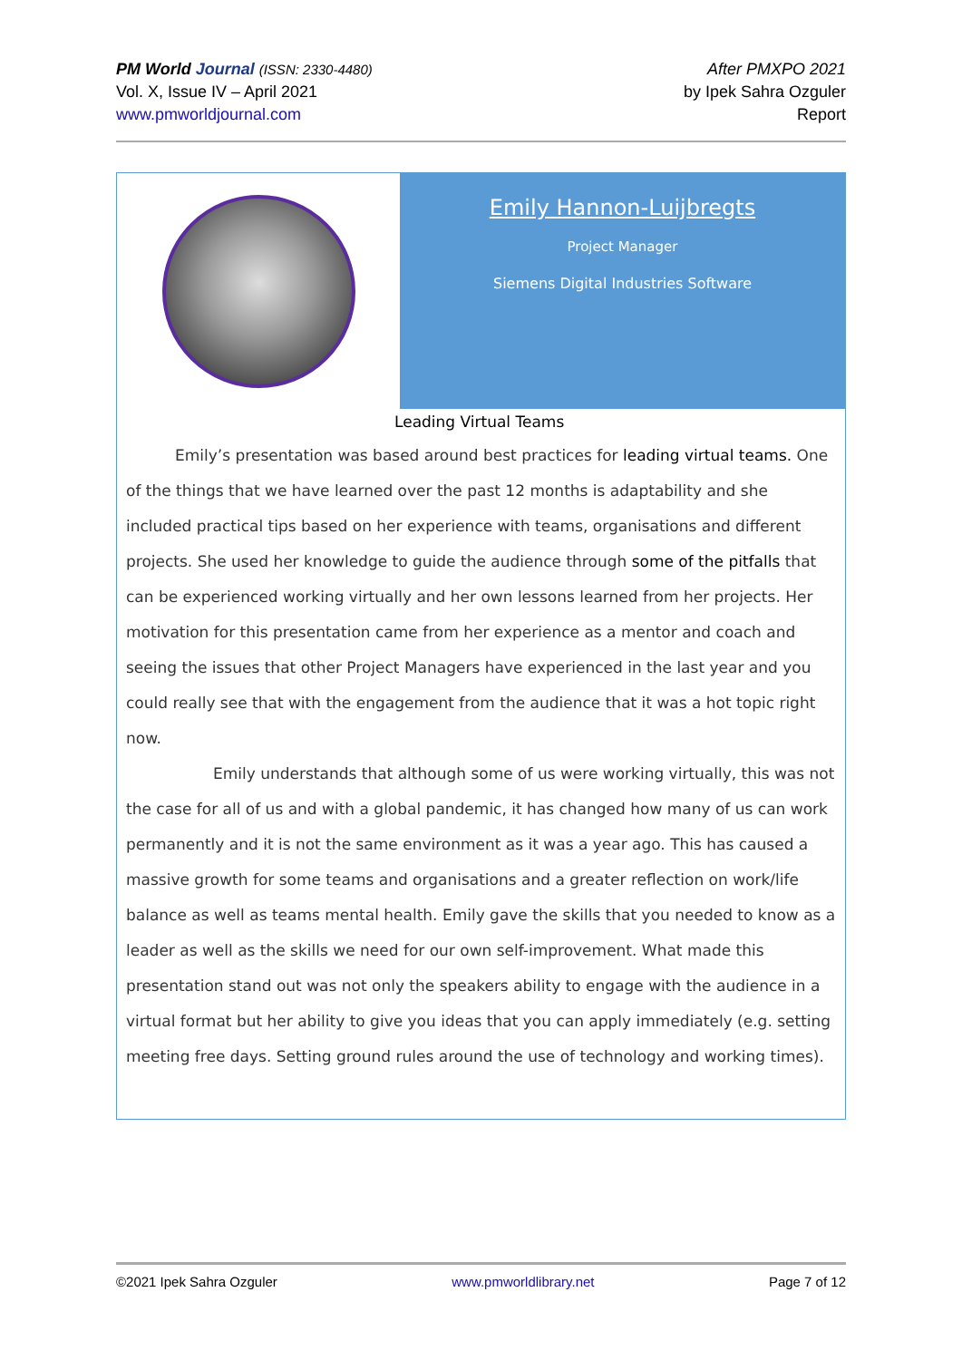PM World Journal (ISSN: 2330-4480)
Vol. X, Issue IV – April 2021
www.pmworldjournal.com
After PMXPO 2021
by Ipek Sahra Ozguler
Report
Emily Hannon-Luijbregts
Project Manager
Siemens Digital Industries Software
Leading Virtual Teams
Emily’s presentation was based around best practices for leading virtual teams. One of the things that we have learned over the past 12 months is adaptability and she included practical tips based on her experience with teams, organisations and different projects. She used her knowledge to guide the audience through some of the pitfalls that can be experienced working virtually and her own lessons learned from her projects. Her motivation for this presentation came from her experience as a mentor and coach and seeing the issues that other Project Managers have experienced in the last year and you could really see that with the engagement from the audience that it was a hot topic right now.
Emily understands that although some of us were working virtually, this was not the case for all of us and with a global pandemic, it has changed how many of us can work permanently and it is not the same environment as it was a year ago. This has caused a massive growth for some teams and organisations and a greater reflection on work/life balance as well as teams mental health. Emily gave the skills that you needed to know as a leader as well as the skills we need for our own self-improvement. What made this presentation stand out was not only the speakers ability to engage with the audience in a virtual format but her ability to give you ideas that you can apply immediately (e.g. setting meeting free days. Setting ground rules around the use of technology and working times).
©2021 Ipek Sahra Ozguler www.pmworldlibrary.net Page 7 of 12